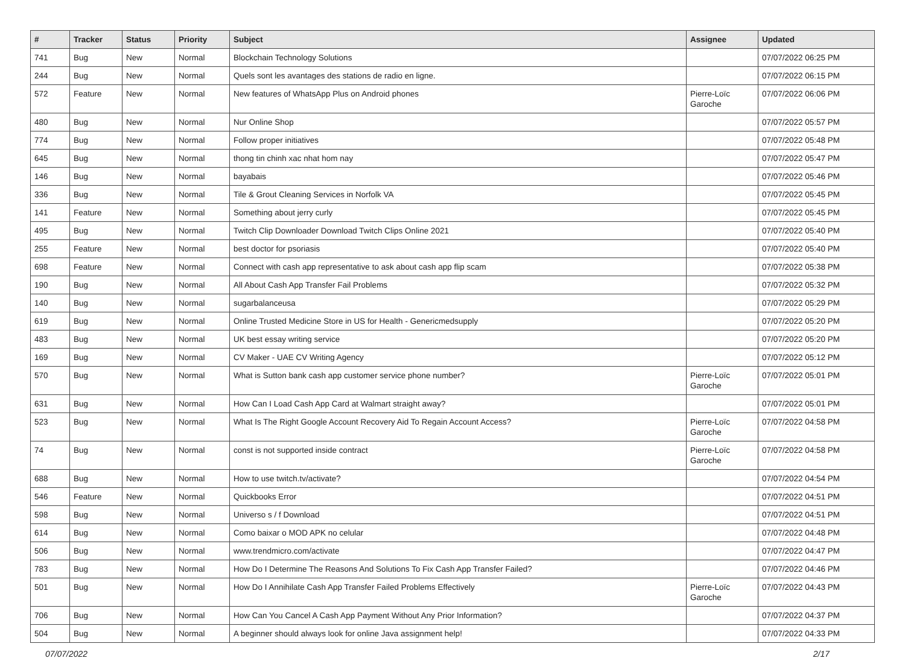| # | Tracker | Status | Priority | Subject | Assignee | Updated |
| --- | --- | --- | --- | --- | --- | --- |
| 741 | Bug | New | Normal | Blockchain Technology Solutions | | 07/07/2022 06:25 PM |
| 244 | Bug | New | Normal | Quels sont les avantages des stations de radio en ligne. | | 07/07/2022 06:15 PM |
| 572 | Feature | New | Normal | New features of WhatsApp Plus on Android phones | Pierre-Loïc Garoche | 07/07/2022 06:06 PM |
| 480 | Bug | New | Normal | Nur Online Shop | | 07/07/2022 05:57 PM |
| 774 | Bug | New | Normal | Follow proper initiatives | | 07/07/2022 05:48 PM |
| 645 | Bug | New | Normal | thong tin chinh xac nhat hom nay | | 07/07/2022 05:47 PM |
| 146 | Bug | New | Normal | bayabais | | 07/07/2022 05:46 PM |
| 336 | Bug | New | Normal | Tile & Grout Cleaning Services in Norfolk VA | | 07/07/2022 05:45 PM |
| 141 | Feature | New | Normal | Something about jerry curly | | 07/07/2022 05:45 PM |
| 495 | Bug | New | Normal | Twitch Clip Downloader Download Twitch Clips Online 2021 | | 07/07/2022 05:40 PM |
| 255 | Feature | New | Normal | best doctor for psoriasis | | 07/07/2022 05:40 PM |
| 698 | Feature | New | Normal | Connect with cash app representative to ask about cash app flip scam | | 07/07/2022 05:38 PM |
| 190 | Bug | New | Normal | All About Cash App Transfer Fail Problems | | 07/07/2022 05:32 PM |
| 140 | Bug | New | Normal | sugarbalanceusa | | 07/07/2022 05:29 PM |
| 619 | Bug | New | Normal | Online Trusted Medicine Store in US for Health - Genericmedsupply | | 07/07/2022 05:20 PM |
| 483 | Bug | New | Normal | UK best essay writing service | | 07/07/2022 05:20 PM |
| 169 | Bug | New | Normal | CV Maker - UAE CV Writing Agency | | 07/07/2022 05:12 PM |
| 570 | Bug | New | Normal | What is Sutton bank cash app customer service phone number? | Pierre-Loïc Garoche | 07/07/2022 05:01 PM |
| 631 | Bug | New | Normal | How Can I Load Cash App Card at Walmart straight away? | | 07/07/2022 05:01 PM |
| 523 | Bug | New | Normal | What Is The Right Google Account Recovery Aid To Regain Account Access? | Pierre-Loïc Garoche | 07/07/2022 04:58 PM |
| 74 | Bug | New | Normal | const is not supported inside contract | Pierre-Loïc Garoche | 07/07/2022 04:58 PM |
| 688 | Bug | New | Normal | How to use twitch.tv/activate? | | 07/07/2022 04:54 PM |
| 546 | Feature | New | Normal | Quickbooks Error | | 07/07/2022 04:51 PM |
| 598 | Bug | New | Normal | Universo s / f Download | | 07/07/2022 04:51 PM |
| 614 | Bug | New | Normal | Como baixar o MOD APK no celular | | 07/07/2022 04:48 PM |
| 506 | Bug | New | Normal | www.trendmicro.com/activate | | 07/07/2022 04:47 PM |
| 783 | Bug | New | Normal | How Do I Determine The Reasons And Solutions To Fix Cash App Transfer Failed? | | 07/07/2022 04:46 PM |
| 501 | Bug | New | Normal | How Do I Annihilate Cash App Transfer Failed Problems Effectively | Pierre-Loïc Garoche | 07/07/2022 04:43 PM |
| 706 | Bug | New | Normal | How Can You Cancel A Cash App Payment Without Any Prior Information? | | 07/07/2022 04:37 PM |
| 504 | Bug | New | Normal | A beginner should always look for online Java assignment help! | | 07/07/2022 04:33 PM |
07/07/2022 2/17